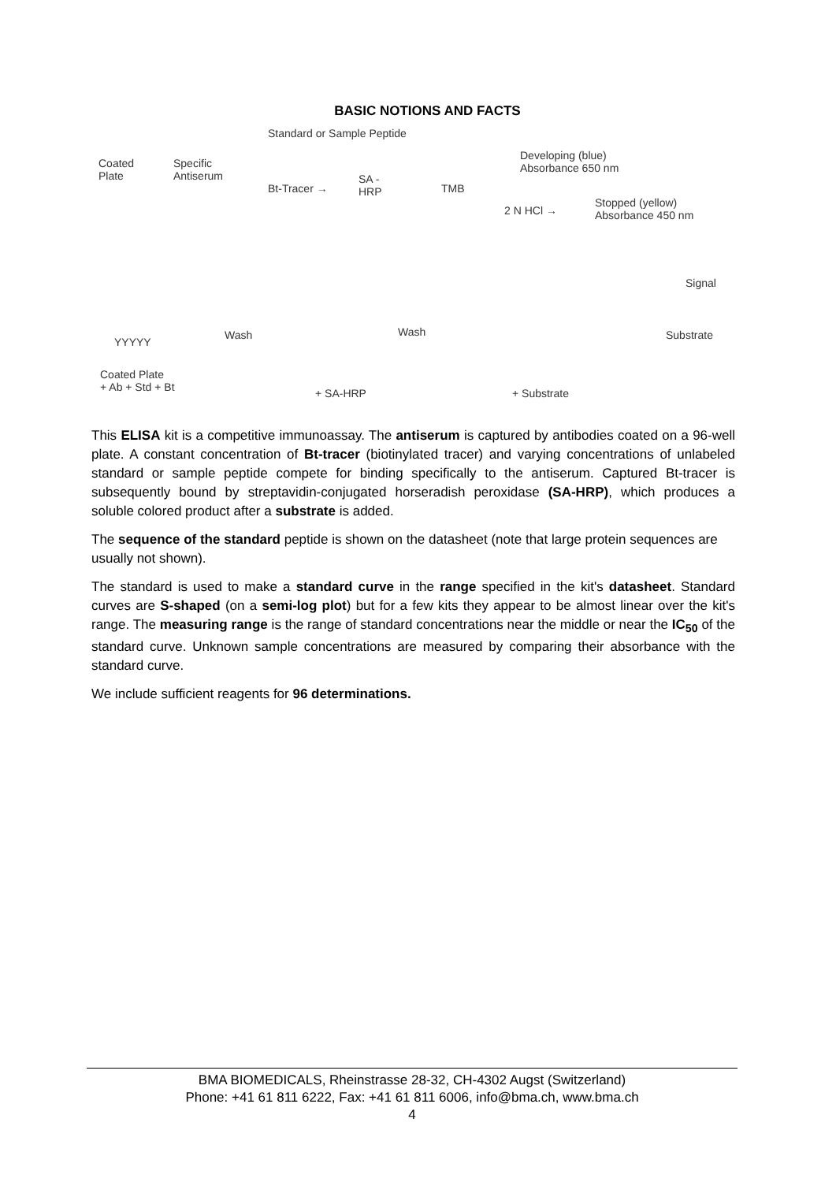BASIC NOTIONS AND FACTS
Standard or Sample Peptide
Coated
Plate
Specific
Antiserum
Bt-Tracer →
SA -
HRP TMB
Developing (blue)
Absorbance 650 nm
2 N HCl →
Stopped (yellow)
Absorbance 450 nm
YYYYY
Wash Wash
Signal
Substrate
Coated Plate
+ Ab + Std + Bt + SA-HRP + Substrate
This ELISA kit is a competitive immunoassay. The antiserum is captured by antibodies coated on a 96-well plate. A constant concentration of Bt-tracer (biotinylated tracer) and varying concentrations of unlabeled standard or sample peptide compete for binding specifically to the antiserum. Captured Bt-tracer is subsequently bound by streptavidin-conjugated horseradish peroxidase (SA-HRP), which produces a soluble colored product after a substrate is added.
The sequence of the standard peptide is shown on the datasheet (note that large protein sequences are usually not shown).
The standard is used to make a standard curve in the range specified in the kit's datasheet. Standard curves are S-shaped (on a semi-log plot) but for a few kits they appear to be almost linear over the kit's range. The measuring range is the range of standard concentrations near the middle or near the IC<sub>50</sub> of the standard curve. Unknown sample concentrations are measured by comparing their absorbance with the standard curve.
We include sufficient reagents for 96 determinations.
BMA BIOMEDICALS, Rheinstrasse 28-32, CH-4302 Augst (Switzerland)
Phone: +41 61 811 6222, Fax: +41 61 811 6006, info@bma.ch, www.bma.ch
4